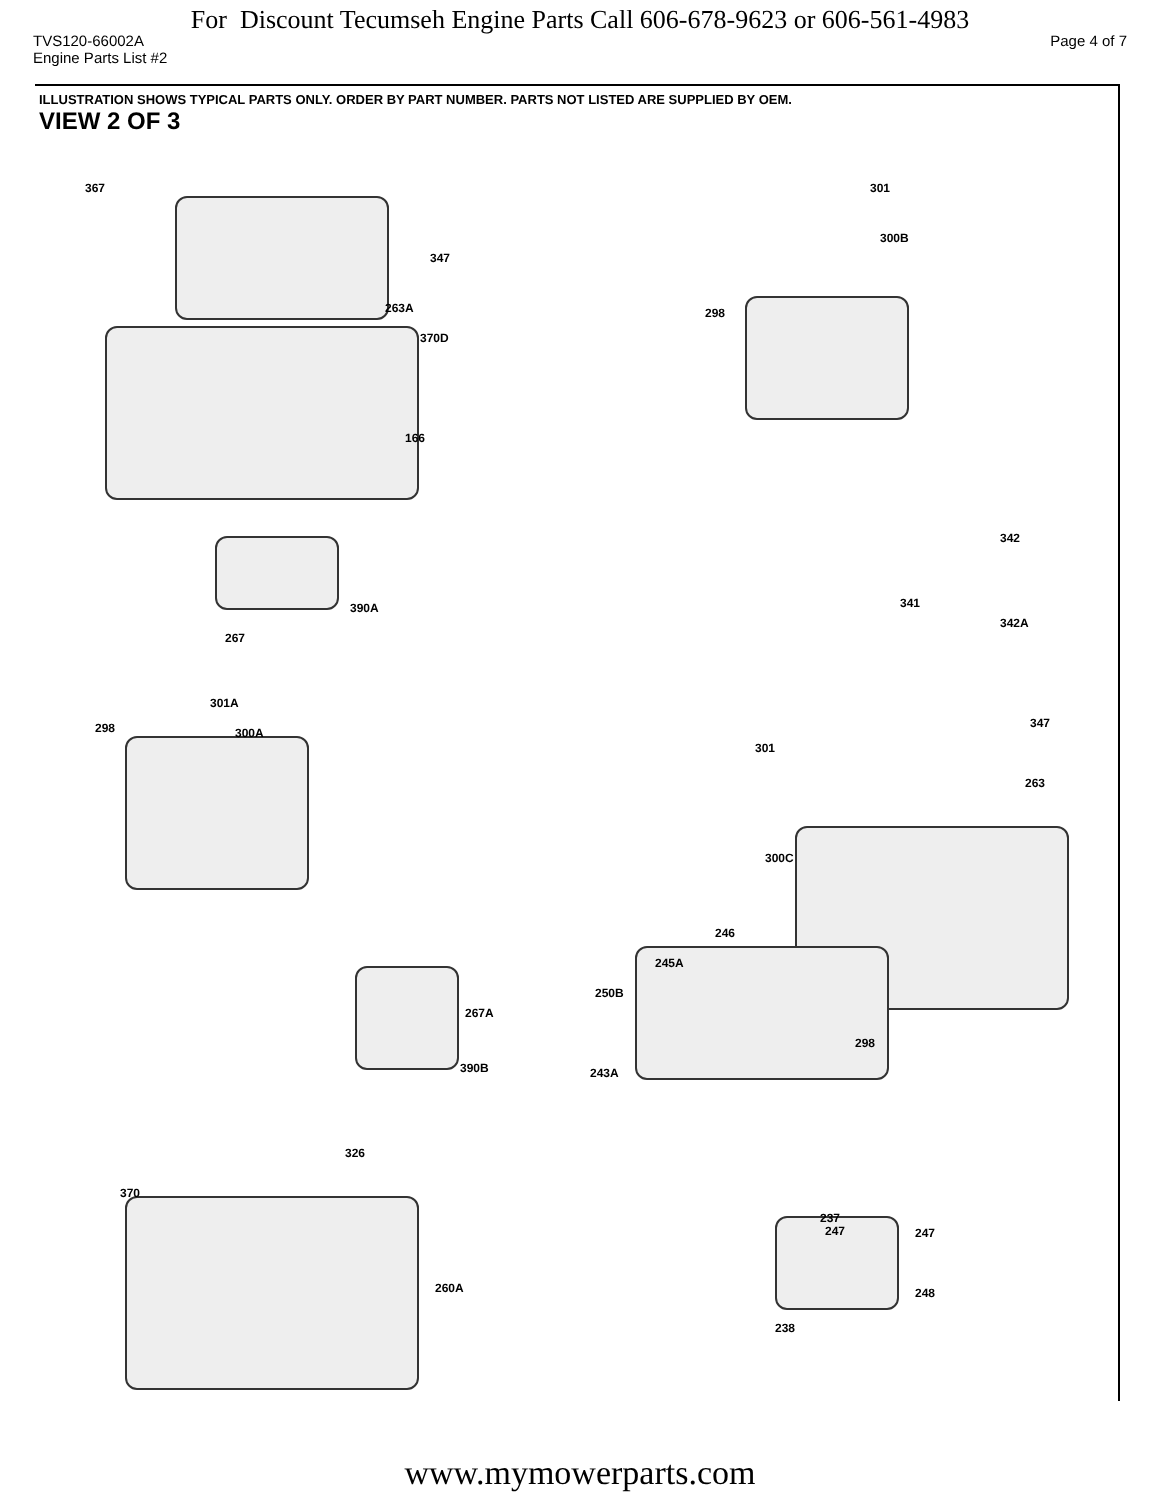For Discount Tecumseh Engine Parts Call 606-678-9623 or 606-561-4983
TVS120-66002A Page 4 of 7
Engine Parts List #2
ILLUSTRATION SHOWS TYPICAL PARTS ONLY. ORDER BY PART NUMBER. PARTS NOT LISTED ARE SUPPLIED BY OEM.
VIEW 2 OF 3
367
347
263A
370D
166
301
300B
298
342
341
342A
390A
267
301A
298 300A
347
301
263
300C
246
245A
250B
298
267A
390B 243A
326
370
260A
237
247 247
248
238
www.mymowerparts.com